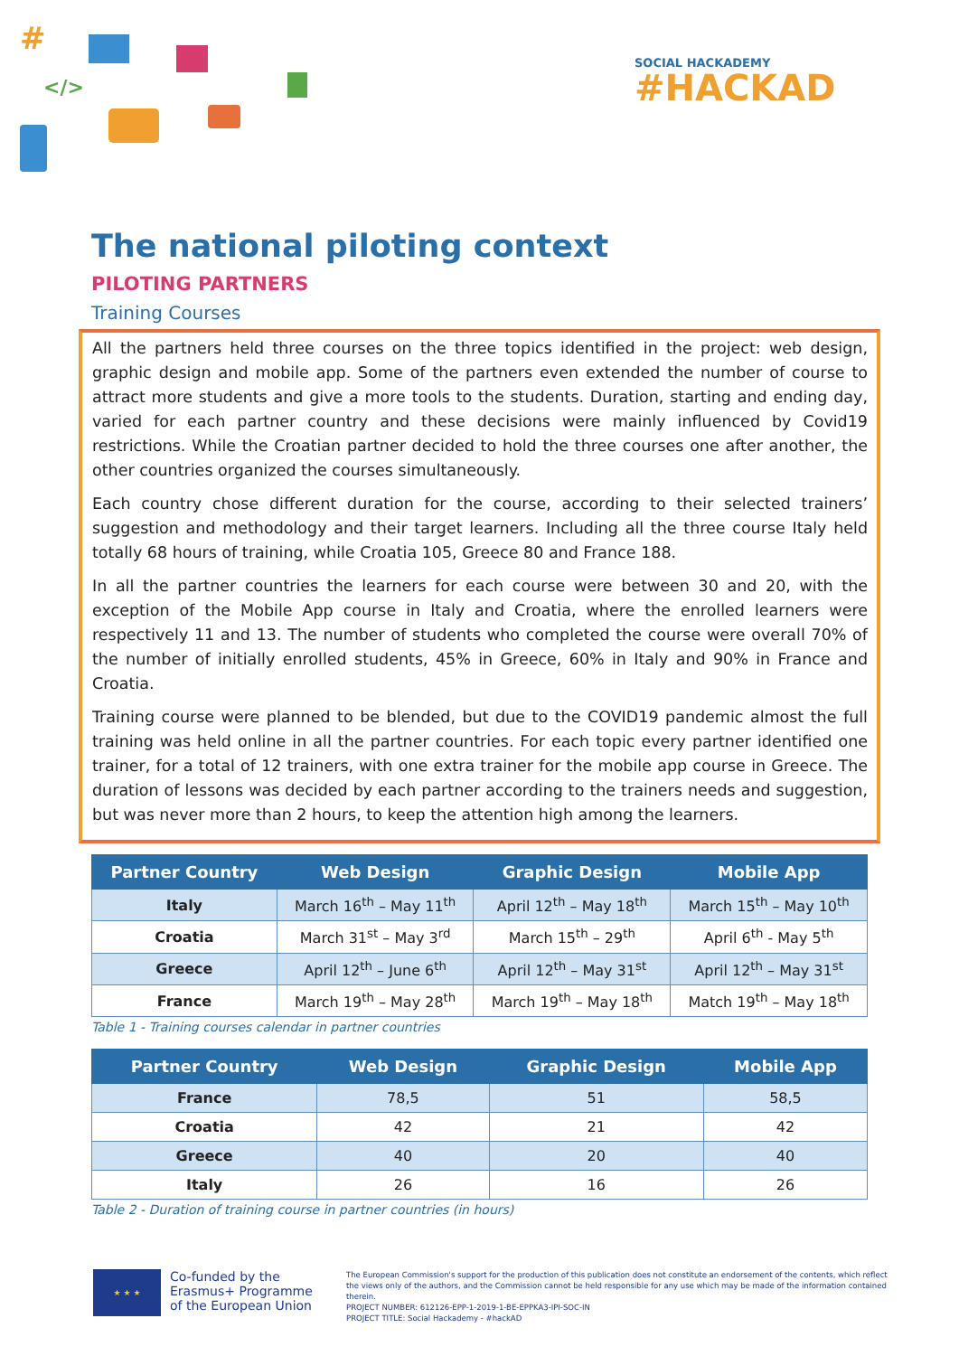#
</>
SOCIAL HACKADEMY
#HACKAD
The national piloting context
PILOTING PARTNERS
Training Courses
All the partners held three courses on the three topics identified in the project: web design, graphic design and mobile app. Some of the partners even extended the number of course to attract more students and give a more tools to the students. Duration, starting and ending day, varied for each partner country and these decisions were mainly influenced by Covid19 restrictions. While the Croatian partner decided to hold the three courses one after another, the other countries organized the courses simultaneously.
Each country chose different duration for the course, according to their selected trainers’ suggestion and methodology and their target learners. Including all the three course Italy held totally 68 hours of training, while Croatia 105, Greece 80 and France 188.
In all the partner countries the learners for each course were between 30 and 20, with the exception of the Mobile App course in Italy and Croatia, where the enrolled learners were respectively 11 and 13. The number of students who completed the course were overall 70% of the number of initially enrolled students, 45% in Greece, 60% in Italy and 90% in France and Croatia.
Training course were planned to be blended, but due to the COVID19 pandemic almost the full training was held online in all the partner countries. For each topic every partner identified one trainer, for a total of 12 trainers, with one extra trainer for the mobile app course in Greece. The duration of lessons was decided by each partner according to the trainers needs and suggestion, but was never more than 2 hours, to keep the attention high among the learners.
| Partner Country | Web Design | Graphic Design | Mobile App |
| --- | --- | --- | --- |
| Italy | March 16<sup>th</sup> – May 11<sup>th</sup> | April 12<sup>th</sup> – May 18<sup>th</sup> | March 15<sup>th</sup> – May 10<sup>th</sup> |
| Croatia | March 31<sup>st</sup> – May 3<sup>rd</sup> | March 15<sup>th</sup> – 29<sup>th</sup> | April 6<sup>th</sup> - May 5<sup>th</sup> |
| Greece | April 12<sup>th</sup> – June 6<sup>th</sup> | April 12<sup>th</sup> – May 31<sup>st</sup> | April 12<sup>th</sup> – May 31<sup>st</sup> |
| France | March 19<sup>th</sup> – May 28<sup>th</sup> | March 19<sup>th</sup> – May 18<sup>th</sup> | Match 19<sup>th</sup> – May 18<sup>th</sup> |
Table 1 - Training courses calendar in partner countries
| Partner Country | Web Design | Graphic Design | Mobile App |
| --- | --- | --- | --- |
| France | 78,5 | 51 | 58,5 |
| Croatia | 42 | 21 | 42 |
| Greece | 40 | 20 | 40 |
| Italy | 26 | 16 | 26 |
Table 2 - Duration of training course in partner countries (in hours)
★ ★ ★
Co-funded by the Erasmus+ Programme of the European Union
The European Commission's support for the production of this publication does not constitute an endorsement of the contents, which reflect the views only of the authors, and the Commission cannot be held responsible for any use which may be made of the information contained therein.
PROJECT NUMBER: 612126-EPP-1-2019-1-BE-EPPKA3-IPI-SOC-IN
PROJECT TITLE: Social Hackademy - #hackAD